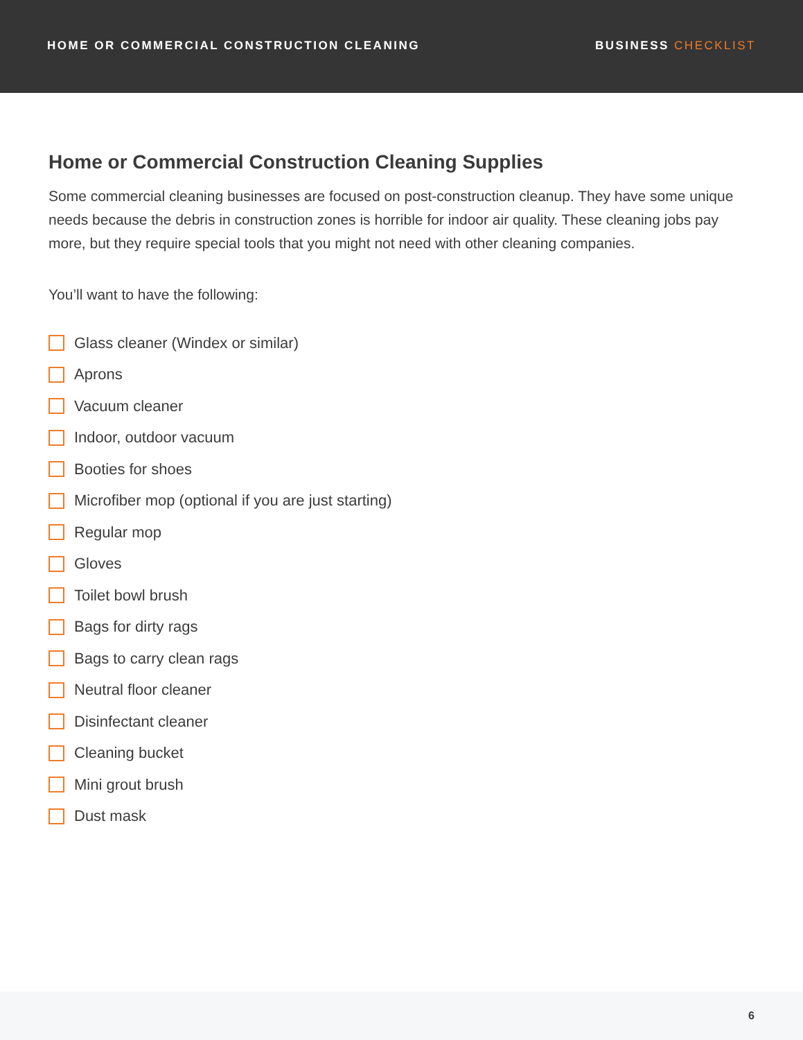HOME OR COMMERCIAL CONSTRUCTION CLEANING BUSINESS CHECKLIST
Home or Commercial Construction Cleaning Supplies
Some commercial cleaning businesses are focused on post-construction cleanup. They have some unique needs because the debris in construction zones is horrible for indoor air quality. These cleaning jobs pay more, but they require special tools that you might not need with other cleaning companies.
You’ll want to have the following:
Glass cleaner (Windex or similar)
Aprons
Vacuum cleaner
Indoor, outdoor vacuum
Booties for shoes
Microfiber mop (optional if you are just starting)
Regular mop
Gloves
Toilet bowl brush
Bags for dirty rags
Bags to carry clean rags
Neutral floor cleaner
Disinfectant cleaner
Cleaning bucket
Mini grout brush
Dust mask
6